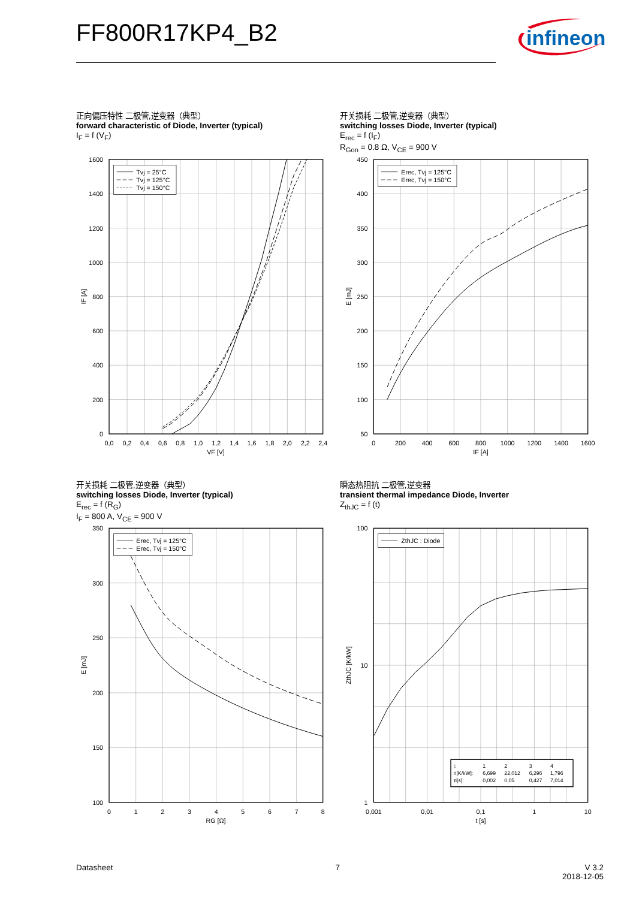FF800R17KP4_B2
infineon
正向偏压特性 二极管,逆变器（典型）
forward characteristic of Diode, Inverter (typical)
I<sub>F</sub> = f (V<sub>F</sub>)
Tvj = 25°C
Tvj = 125°C
Tvj = 150°C
1600
1400
1200
1000
800
600
400
200
0
0,0
0,2
0,4
0,6
0,8
1,0
1,2
1,4
1,6
1,8
2,0
2,2
2,4
VF [V]
IF [A]
开关损耗 二极管,逆变器（典型）
switching losses Diode, Inverter (typical)
E<sub>rec</sub> = f (I<sub>F</sub>)
R<sub>Gon</sub> = 0.8 Ω, V<sub>CE</sub> = 900 V
Erec, Tvj = 125°C
Erec, Tvj = 150°C
450
400
350
300
250
200
150
100
50
0
200
400
600
800
1000
1200
1400
1600
IF [A]
E [mJ]
开关损耗 二极管,逆变器（典型）
switching losses Diode, Inverter (typical)
E<sub>rec</sub> = f (R<sub>G</sub>)
I<sub>F</sub> = 800 A, V<sub>CE</sub> = 900 V
Erec, Tvj = 125°C
Erec, Tvj = 150°C
350
300
250
200
150
100
0
1
2
3
4
5
6
7
8
RG [Ω]
E [mJ]
瞬态热阻抗 二极管,逆变器
transient thermal impedance Diode, Inverter
Z<sub>thJC</sub> = f (t)
ZthJC : Diode
i:
1
2
3
4
ri[K/kW]:
6,699
22,012
6,296
1,796
τi[s]:
0,002
0,05
0,427
7,014
100
10
1
0,001
0,01
0,1
1
10
t [s]
ZthJC [K/kW]
Datasheet 7 V 3.2
2018-12-05